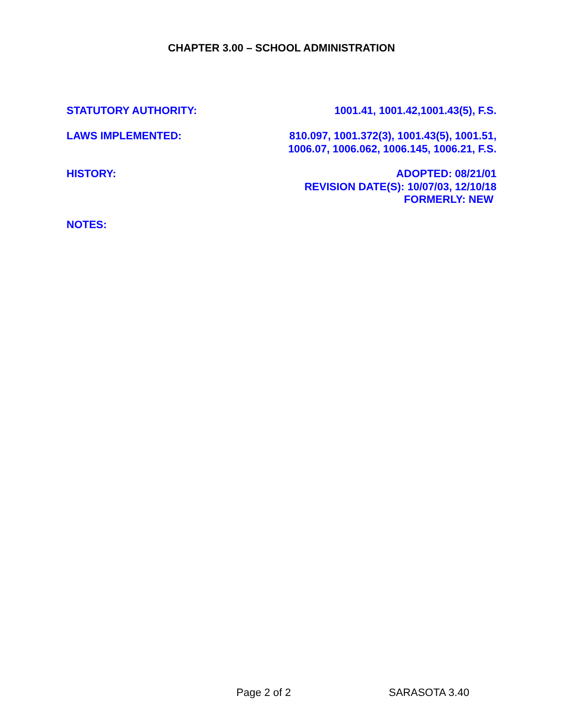CHAPTER 3.00 – SCHOOL ADMINISTRATION
STATUTORY AUTHORITY: 1001.41, 1001.42,1001.43(5), F.S.
LAWS IMPLEMENTED: 810.097, 1001.372(3), 1001.43(5), 1001.51,
1006.07, 1006.062, 1006.145, 1006.21, F.S.
HISTORY: ADOPTED: 08/21/01
REVISION DATE(S): 10/07/03, 12/10/18
FORMERLY: NEW
NOTES:
Page 2 of 2 SARASOTA 3.40